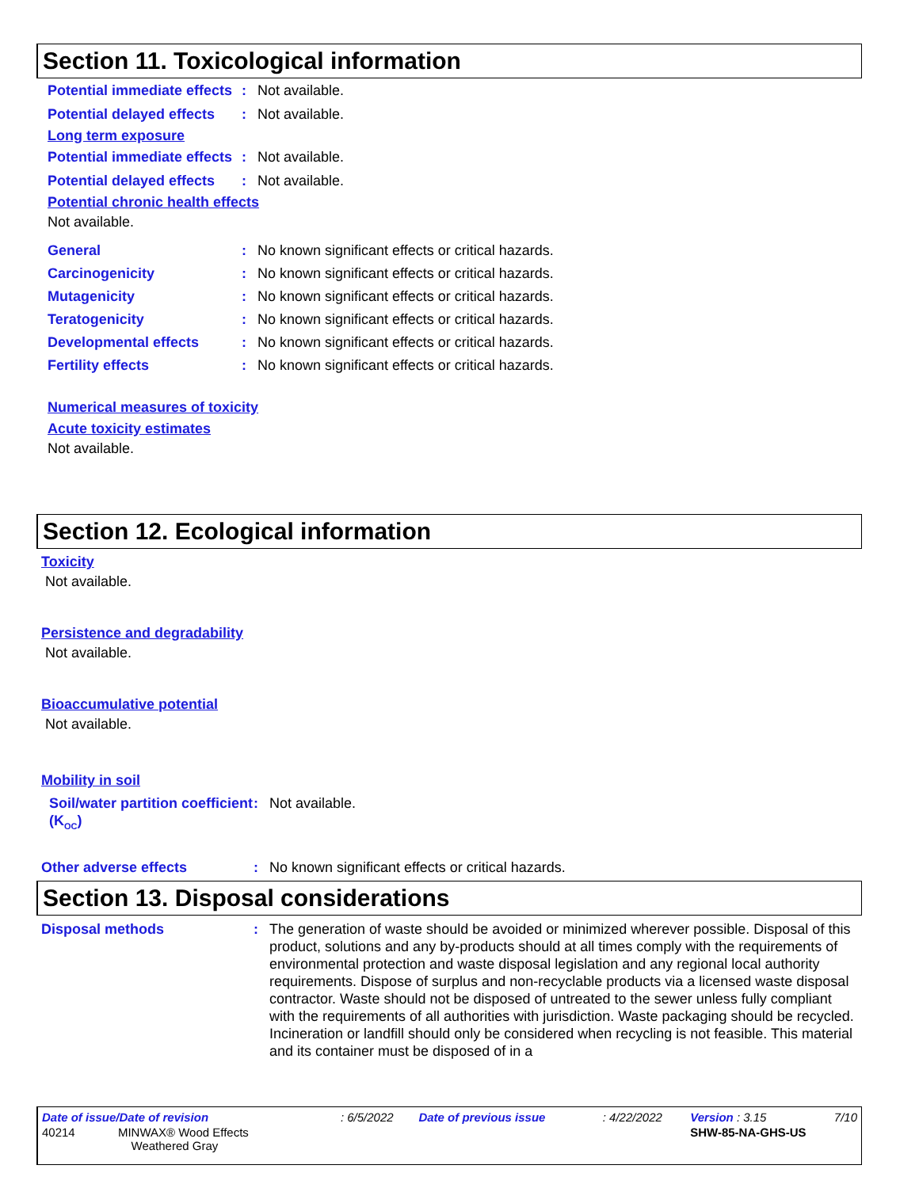Section 11. Toxicological information
Potential immediate effects
: Not available.
Potential delayed effects
: Not available.
Long term exposure
Potential immediate effects
: Not available.
Potential delayed effects
: Not available.
Potential chronic health effects
Not available.
General : No known significant effects or critical hazards.
Carcinogenicity : No known significant effects or critical hazards.
Mutagenicity : No known significant effects or critical hazards.
Teratogenicity : No known significant effects or critical hazards.
Developmental effects : No known significant effects or critical hazards.
Fertility effects : No known significant effects or critical hazards.
Numerical measures of toxicity
Acute toxicity estimates
Not available.
Section 12. Ecological information
Toxicity
Not available.
Persistence and degradability
Not available.
Bioaccumulative potential
Not available.
Mobility in soil
Soil/water partition coefficient (K<sub>OC</sub>)
: Not available.
Other adverse effects : No known significant effects or critical hazards.
Section 13. Disposal considerations
Disposal methods : The generation of waste should be avoided or minimized wherever possible. Disposal of this product, solutions and any by-products should at all times comply with the requirements of environmental protection and waste disposal legislation and any regional local authority requirements. Dispose of surplus and non-recyclable products via a licensed waste disposal contractor. Waste should not be disposed of untreated to the sewer unless fully compliant with the requirements of all authorities with jurisdiction. Waste packaging should be recycled. Incineration or landfill should only be considered when recycling is not feasible. This material and its container must be disposed of in a
| Date of issue/Date of revision | : 6/5/2022 | Date of previous issue | : 4/22/2022 | Version : 3.15 | 7/10 |
| 40214 MINWAX® Wood Effects Weathered Gray | | | | SHW-85-NA-GHS-US | |